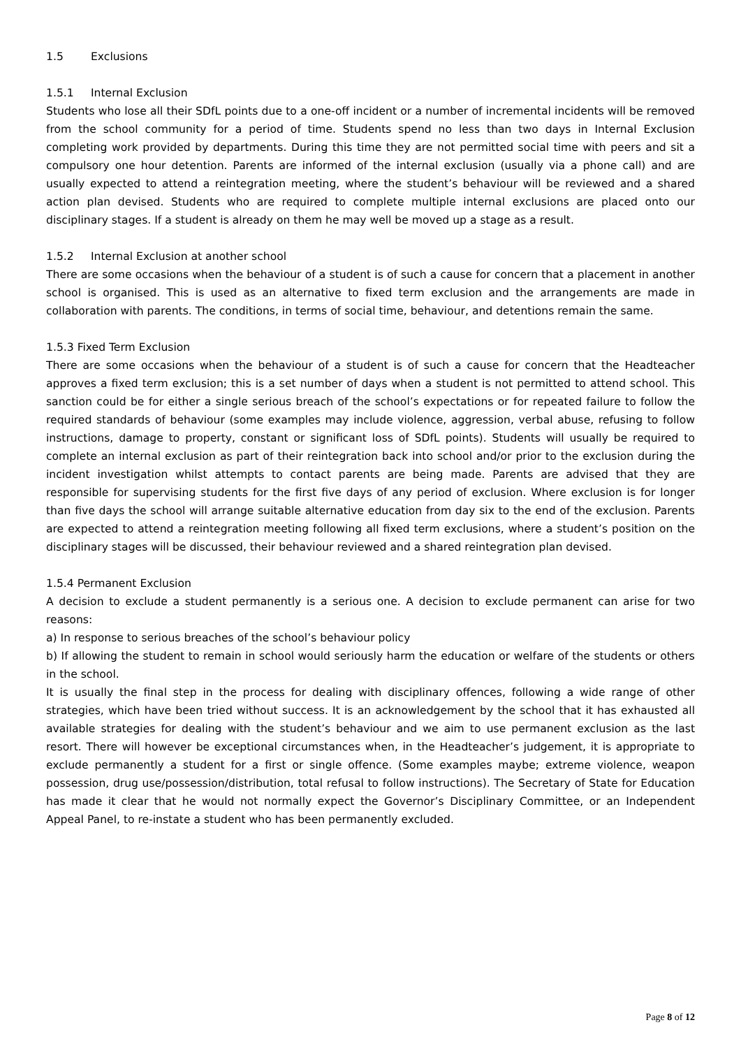1.5 Exclusions
1.5.1 Internal Exclusion
Students who lose all their SDfL points due to a one-off incident or a number of incremental incidents will be removed from the school community for a period of time. Students spend no less than two days in Internal Exclusion completing work provided by departments. During this time they are not permitted social time with peers and sit a compulsory one hour detention. Parents are informed of the internal exclusion (usually via a phone call) and are usually expected to attend a reintegration meeting, where the student’s behaviour will be reviewed and a shared action plan devised. Students who are required to complete multiple internal exclusions are placed onto our disciplinary stages. If a student is already on them he may well be moved up a stage as a result.
1.5.2 Internal Exclusion at another school
There are some occasions when the behaviour of a student is of such a cause for concern that a placement in another school is organised. This is used as an alternative to fixed term exclusion and the arrangements are made in collaboration with parents. The conditions, in terms of social time, behaviour, and detentions remain the same.
1.5.3 Fixed Term Exclusion
There are some occasions when the behaviour of a student is of such a cause for concern that the Headteacher approves a fixed term exclusion; this is a set number of days when a student is not permitted to attend school. This sanction could be for either a single serious breach of the school’s expectations or for repeated failure to follow the required standards of behaviour (some examples may include violence, aggression, verbal abuse, refusing to follow instructions, damage to property, constant or significant loss of SDfL points). Students will usually be required to complete an internal exclusion as part of their reintegration back into school and/or prior to the exclusion during the incident investigation whilst attempts to contact parents are being made. Parents are advised that they are responsible for supervising students for the first five days of any period of exclusion. Where exclusion is for longer than five days the school will arrange suitable alternative education from day six to the end of the exclusion. Parents are expected to attend a reintegration meeting following all fixed term exclusions, where a student’s position on the disciplinary stages will be discussed, their behaviour reviewed and a shared reintegration plan devised.
1.5.4 Permanent Exclusion
A decision to exclude a student permanently is a serious one. A decision to exclude permanent can arise for two reasons:
a) In response to serious breaches of the school’s behaviour policy
b) If allowing the student to remain in school would seriously harm the education or welfare of the students or others in the school.
It is usually the final step in the process for dealing with disciplinary offences, following a wide range of other strategies, which have been tried without success. It is an acknowledgement by the school that it has exhausted all available strategies for dealing with the student’s behaviour and we aim to use permanent exclusion as the last resort. There will however be exceptional circumstances when, in the Headteacher’s judgement, it is appropriate to exclude permanently a student for a first or single offence. (Some examples maybe; extreme violence, weapon possession, drug use/possession/distribution, total refusal to follow instructions). The Secretary of State for Education has made it clear that he would not normally expect the Governor’s Disciplinary Committee, or an Independent Appeal Panel, to re-instate a student who has been permanently excluded.
Page 8 of 12